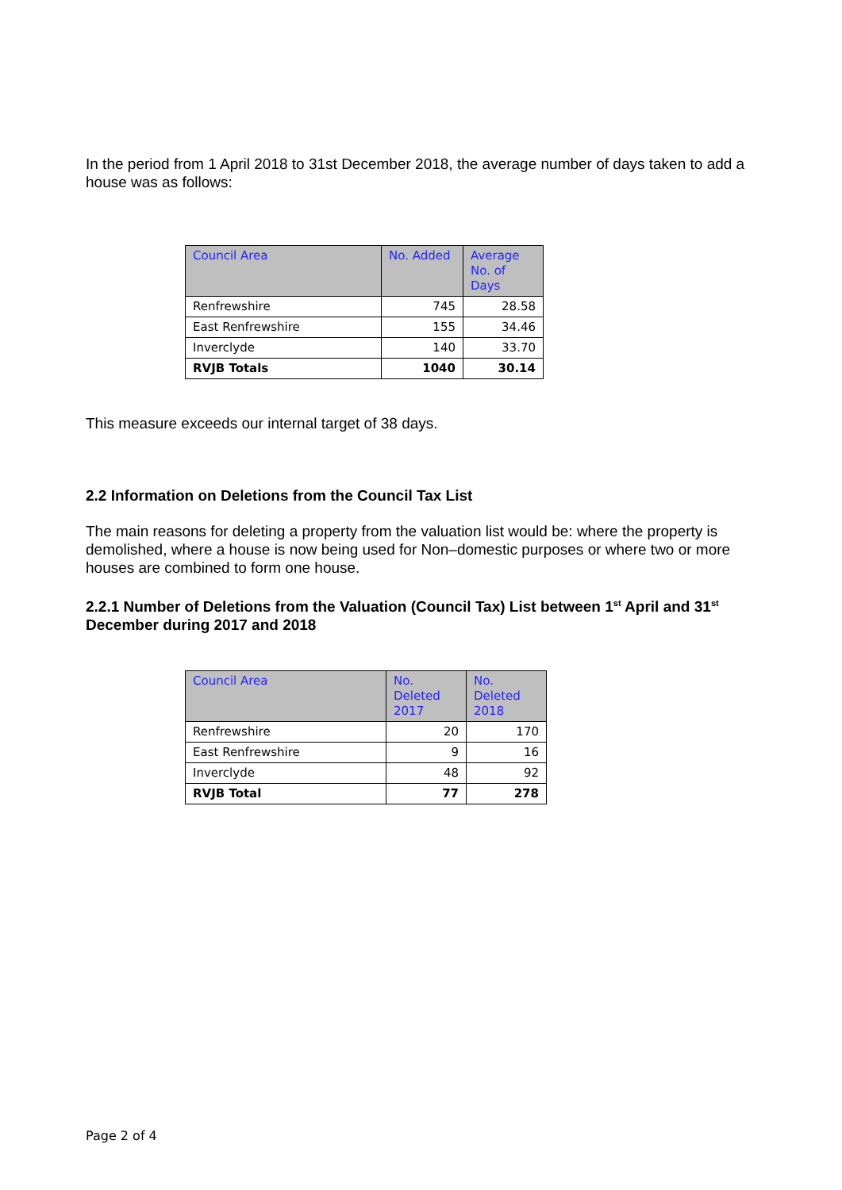In the period from 1 April 2018 to 31st December 2018, the average number of days taken to add a house was as follows:
| Council Area | No. Added | Average No. of Days |
| --- | --- | --- |
| Renfrewshire | 745 | 28.58 |
| East Renfrewshire | 155 | 34.46 |
| Inverclyde | 140 | 33.70 |
| RVJB Totals | 1040 | 30.14 |
This measure exceeds our internal target of 38 days.
2.2 Information on Deletions from the Council Tax List
The main reasons for deleting a property from the valuation list would be: where the property is demolished, where a house is now being used for Non–domestic purposes or where two or more houses are combined to form one house.
2.2.1 Number of Deletions from the Valuation (Council Tax) List between 1<sup>st</sup> April and 31<sup>st</sup> December during 2017 and 2018
| Council Area | No. Deleted 2017 | No. Deleted 2018 |
| --- | --- | --- |
| Renfrewshire | 20 | 170 |
| East Renfrewshire | 9 | 16 |
| Inverclyde | 48 | 92 |
| RVJB Total | 77 | 278 |
Page 2 of 4